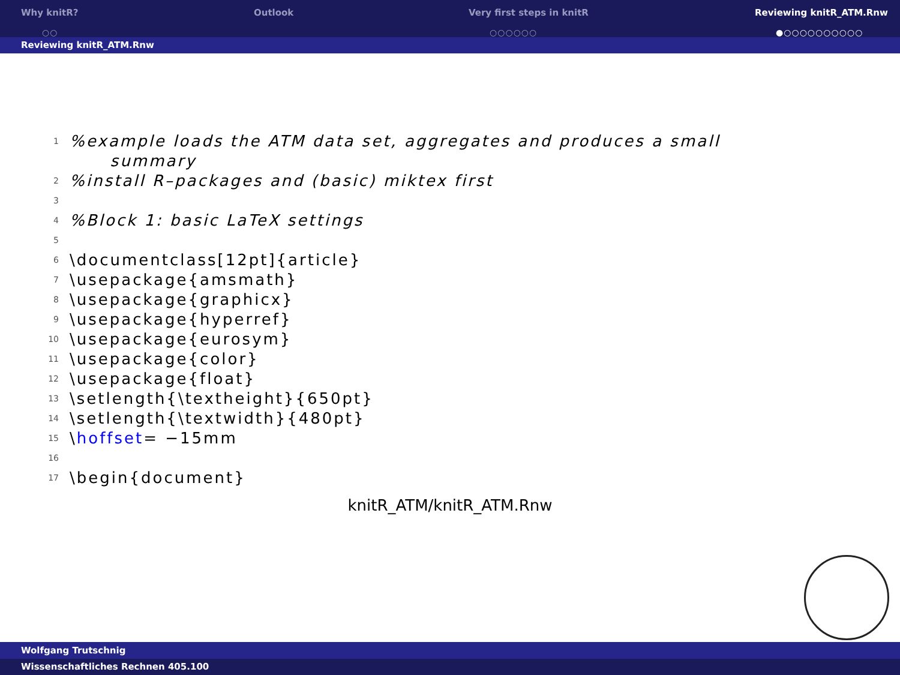Why knitR?
○○
Outlook Very first steps in knitR
○○○○○○
Reviewing knitR_ATM.Rnw
●○○○○○○○○○○
Reviewing knitR_ATM.Rnw
1%example loads the ATM data set, aggregates and produces a small
summary
2%install R–packages and (basic) miktex first
3
4%Block 1: basic LaTeX settings
5
6 \documentclass[12pt]{article}
7 \usepackage{amsmath}
8 \usepackage{graphicx}
9 \usepackage{hyperref}
10 \usepackage{eurosym}
11 \usepackage{color}
12 \usepackage{float}
13 \setlength{\textheight}{650pt}
14 \setlength{\textwidth}{480pt}
15 \ hoffset = −15mm
16
17 \begin{document}
knitR_ATM/knitR_ATM.Rnw
Wolfgang Trutschnig
Wissenschaftliches Rechnen 405.100